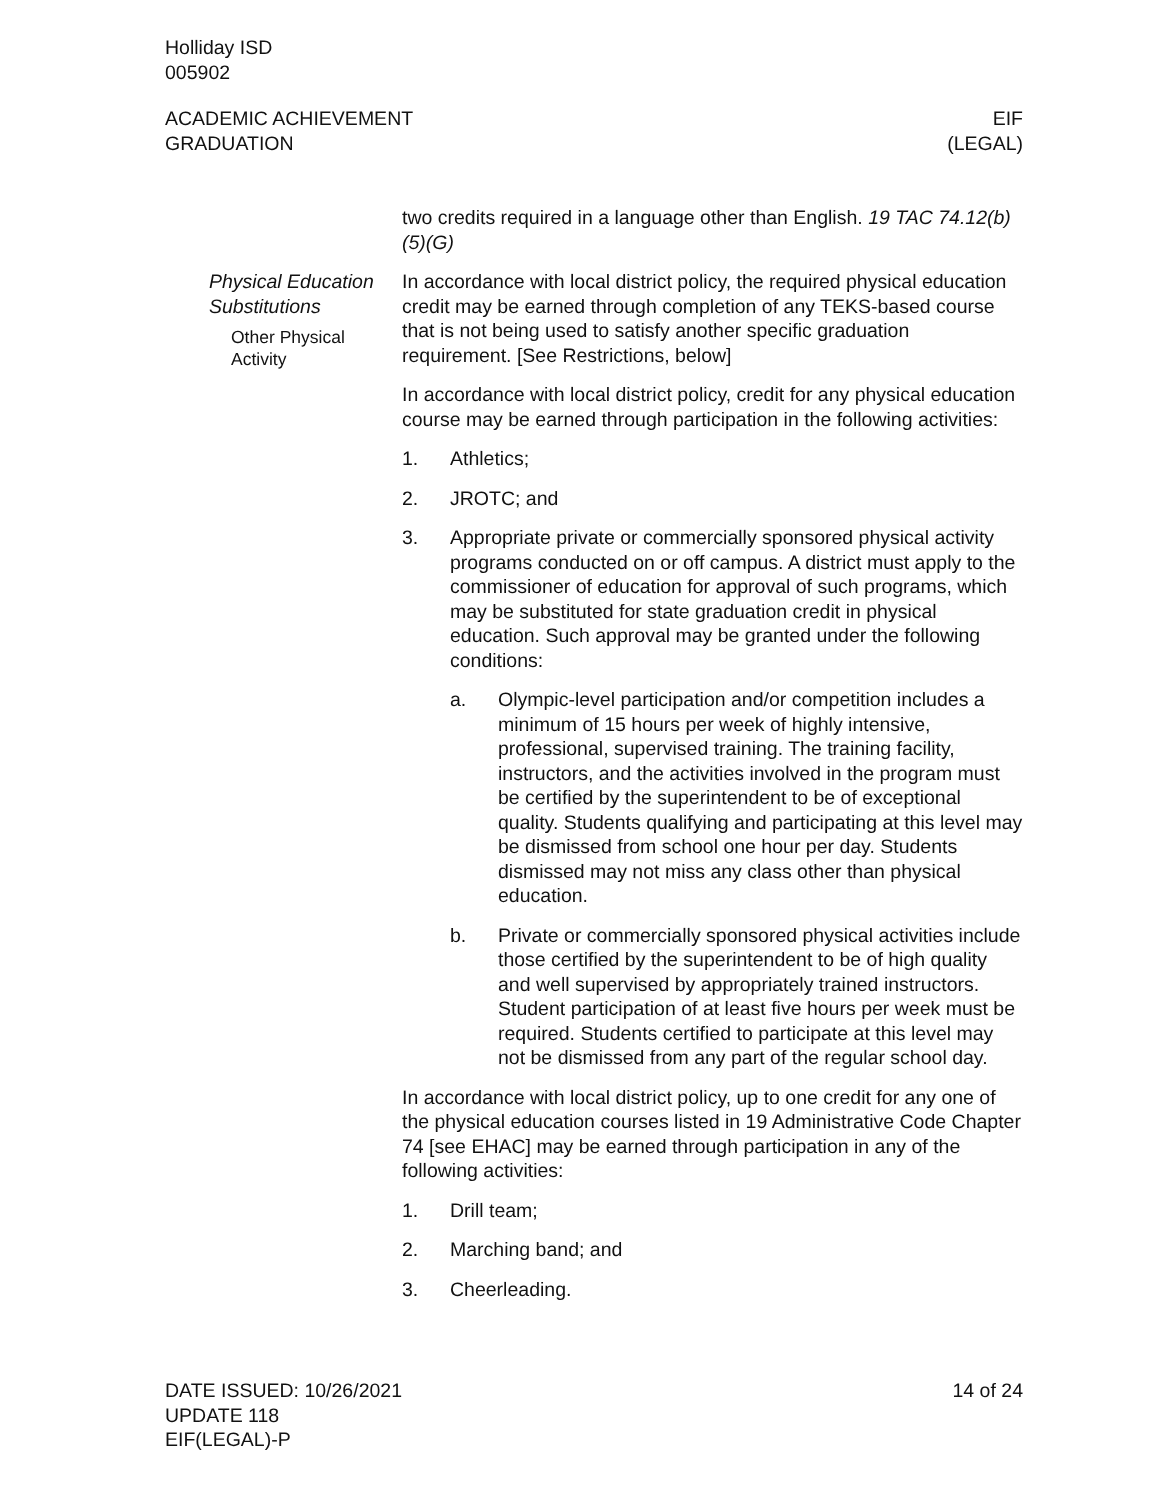Holliday ISD
005902
ACADEMIC ACHIEVEMENT
GRADUATION
EIF
(LEGAL)
two credits required in a language other than English. 19 TAC 74.12(b)(5)(G)
Physical Education Substitutions
Other Physical Activity
In accordance with local district policy, the required physical education credit may be earned through completion of any TEKS-based course that is not being used to satisfy another specific graduation requirement. [See Restrictions, below]
In accordance with local district policy, credit for any physical education course may be earned through participation in the following activities:
1. Athletics;
2. JROTC; and
3. Appropriate private or commercially sponsored physical activity programs conducted on or off campus. A district must apply to the commissioner of education for approval of such programs, which may be substituted for state graduation credit in physical education. Such approval may be granted under the following conditions:
a. Olympic-level participation and/or competition includes a minimum of 15 hours per week of highly intensive, professional, supervised training. The training facility, instructors, and the activities involved in the program must be certified by the superintendent to be of exceptional quality. Students qualifying and participating at this level may be dismissed from school one hour per day. Students dismissed may not miss any class other than physical education.
b. Private or commercially sponsored physical activities include those certified by the superintendent to be of high quality and well supervised by appropriately trained instructors. Student participation of at least five hours per week must be required. Students certified to participate at this level may not be dismissed from any part of the regular school day.
In accordance with local district policy, up to one credit for any one of the physical education courses listed in 19 Administrative Code Chapter 74 [see EHAC] may be earned through participation in any of the following activities:
1. Drill team;
2. Marching band; and
3. Cheerleading.
DATE ISSUED: 10/26/2021
UPDATE 118
EIF(LEGAL)-P
14 of 24